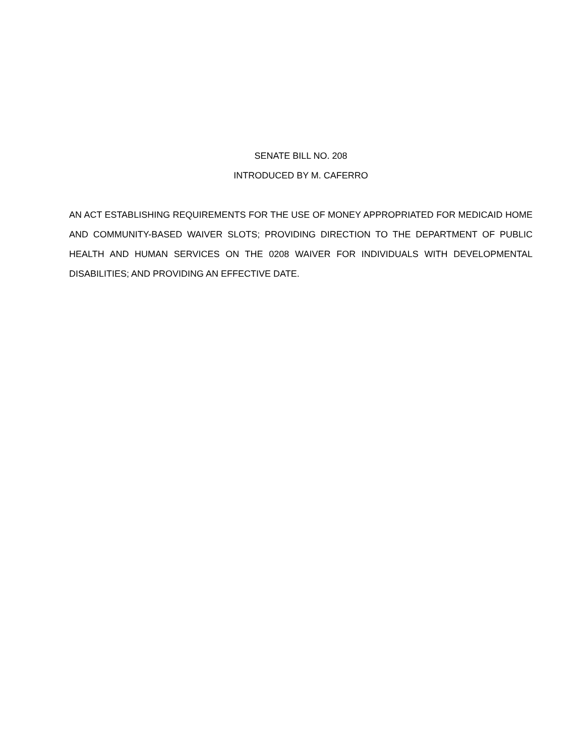SENATE BILL NO. 208
INTRODUCED BY M. CAFERRO
AN ACT ESTABLISHING REQUIREMENTS FOR THE USE OF MONEY APPROPRIATED FOR MEDICAID HOME AND COMMUNITY-BASED WAIVER SLOTS; PROVIDING DIRECTION TO THE DEPARTMENT OF PUBLIC HEALTH AND HUMAN SERVICES ON THE 0208 WAIVER FOR INDIVIDUALS WITH DEVELOPMENTAL DISABILITIES; AND PROVIDING AN EFFECTIVE DATE.